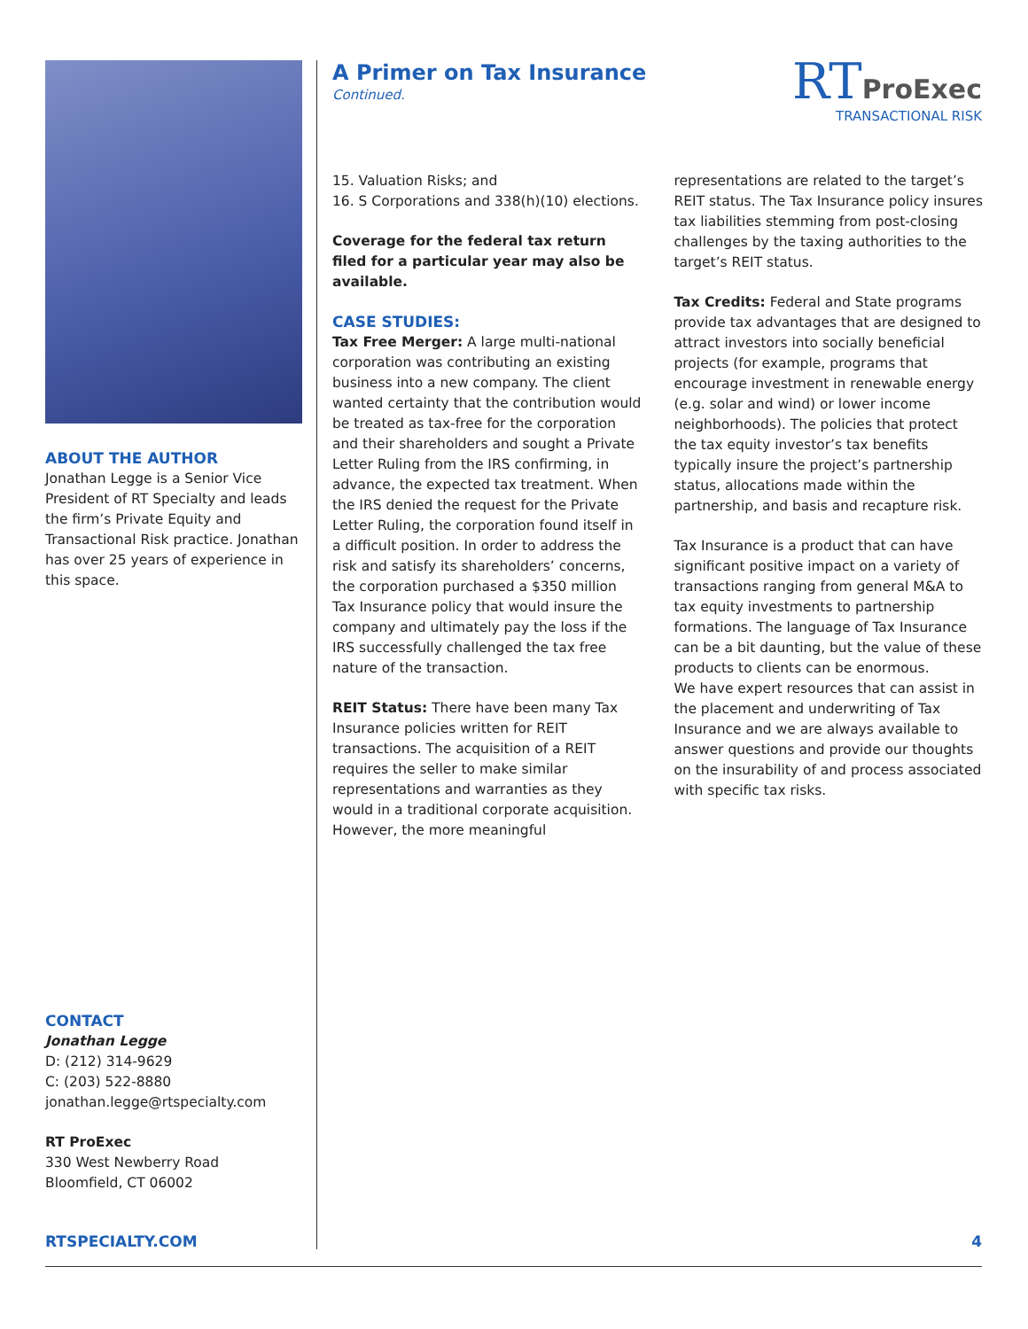ABOUT THE AUTHOR
Jonathan Legge is a Senior Vice President of RT Specialty and leads the firm’s Private Equity and Transactional Risk practice. Jonathan has over 25 years of experience in this space.
CONTACT
Jonathan Legge
D: (212) 314-9629
C: (203) 522-8880
jonathan.legge@rtspecialty.com
RT ProExec
330 West Newberry Road
Bloomfield, CT 06002
RT ProExec
TRANSACTIONAL RISK
A Primer on Tax Insurance
Continued.
15. Valuation Risks; and
16. S Corporations and 338(h)(10) elections.
Coverage for the federal tax return filed for a particular year may also be available.
CASE STUDIES:
Tax Free Merger: A large multi-national corporation was contributing an existing business into a new company. The client wanted certainty that the contribution would be treated as tax-free for the corporation and their shareholders and sought a Private Letter Ruling from the IRS confirming, in advance, the expected tax treatment. When the IRS denied the request for the Private Letter Ruling, the corporation found itself in a difficult position. In order to address the risk and satisfy its shareholders’ concerns, the corporation purchased a $350 million Tax Insurance policy that would insure the company and ultimately pay the loss if the IRS successfully challenged the tax free nature of the transaction.
REIT Status: There have been many Tax Insurance policies written for REIT transactions. The acquisition of a REIT requires the seller to make similar representations and warranties as they would in a traditional corporate acquisition. However, the more meaningful
representations are related to the target’s REIT status. The Tax Insurance policy insures tax liabilities stemming from post-closing challenges by the taxing authorities to the target’s REIT status.
Tax Credits: Federal and State programs provide tax advantages that are designed to attract investors into socially beneficial projects (for example, programs that encourage investment in renewable energy (e.g. solar and wind) or lower income neighborhoods). The policies that protect the tax equity investor’s tax benefits typically insure the project’s partnership status, allocations made within the partnership, and basis and recapture risk.
Tax Insurance is a product that can have significant positive impact on a variety of transactions ranging from general M&A to tax equity investments to partnership formations. The language of Tax Insurance can be a bit daunting, but the value of these products to clients can be enormous.
We have expert resources that can assist in the placement and underwriting of Tax Insurance and we are always available to answer questions and provide our thoughts on the insurability of and process associated with specific tax risks.
RTSPECIALTY.COM 4